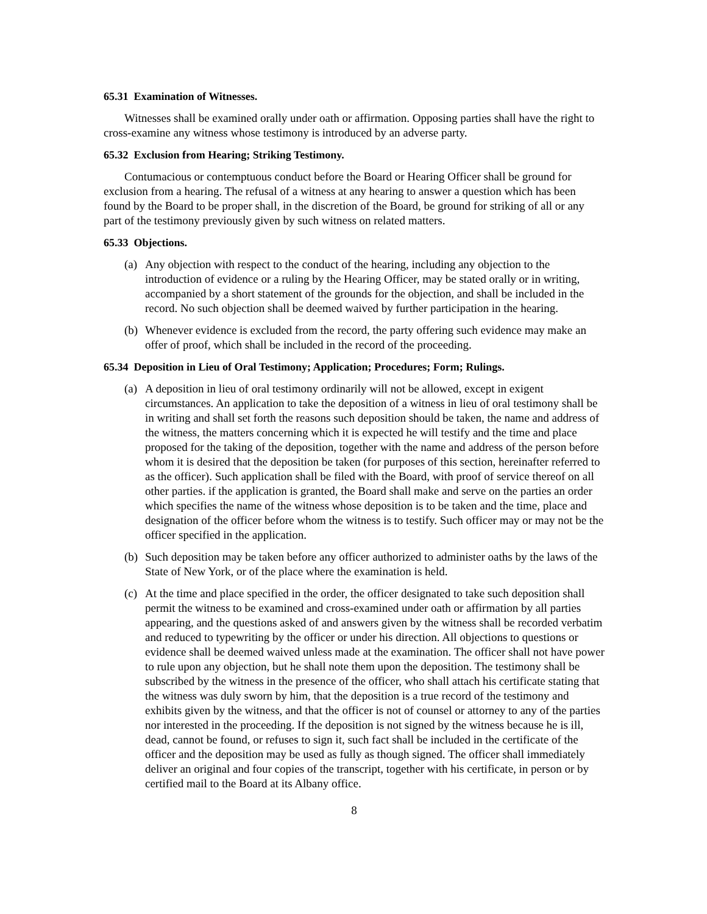65.31 Examination of Witnesses.
Witnesses shall be examined orally under oath or affirmation. Opposing parties shall have the right to cross-examine any witness whose testimony is introduced by an adverse party.
65.32 Exclusion from Hearing; Striking Testimony.
Contumacious or contemptuous conduct before the Board or Hearing Officer shall be ground for exclusion from a hearing. The refusal of a witness at any hearing to answer a question which has been found by the Board to be proper shall, in the discretion of the Board, be ground for striking of all or any part of the testimony previously given by such witness on related matters.
65.33 Objections.
(a) Any objection with respect to the conduct of the hearing, including any objection to the introduction of evidence or a ruling by the Hearing Officer, may be stated orally or in writing, accompanied by a short statement of the grounds for the objection, and shall be included in the record. No such objection shall be deemed waived by further participation in the hearing.
(b) Whenever evidence is excluded from the record, the party offering such evidence may make an offer of proof, which shall be included in the record of the proceeding.
65.34 Deposition in Lieu of Oral Testimony; Application; Procedures; Form; Rulings.
(a) A deposition in lieu of oral testimony ordinarily will not be allowed, except in exigent circumstances. An application to take the deposition of a witness in lieu of oral testimony shall be in writing and shall set forth the reasons such deposition should be taken, the name and address of the witness, the matters concerning which it is expected he will testify and the time and place proposed for the taking of the deposition, together with the name and address of the person before whom it is desired that the deposition be taken (for purposes of this section, hereinafter referred to as the officer). Such application shall be filed with the Board, with proof of service thereof on all other parties. if the application is granted, the Board shall make and serve on the parties an order which specifies the name of the witness whose deposition is to be taken and the time, place and designation of the officer before whom the witness is to testify. Such officer may or may not be the officer specified in the application.
(b) Such deposition may be taken before any officer authorized to administer oaths by the laws of the State of New York, or of the place where the examination is held.
(c) At the time and place specified in the order, the officer designated to take such deposition shall permit the witness to be examined and cross-examined under oath or affirmation by all parties appearing, and the questions asked of and answers given by the witness shall be recorded verbatim and reduced to typewriting by the officer or under his direction. All objections to questions or evidence shall be deemed waived unless made at the examination. The officer shall not have power to rule upon any objection, but he shall note them upon the deposition. The testimony shall be subscribed by the witness in the presence of the officer, who shall attach his certificate stating that the witness was duly sworn by him, that the deposition is a true record of the testimony and exhibits given by the witness, and that the officer is not of counsel or attorney to any of the parties nor interested in the proceeding. If the deposition is not signed by the witness because he is ill, dead, cannot be found, or refuses to sign it, such fact shall be included in the certificate of the officer and the deposition may be used as fully as though signed. The officer shall immediately deliver an original and four copies of the transcript, together with his certificate, in person or by certified mail to the Board at its Albany office.
8